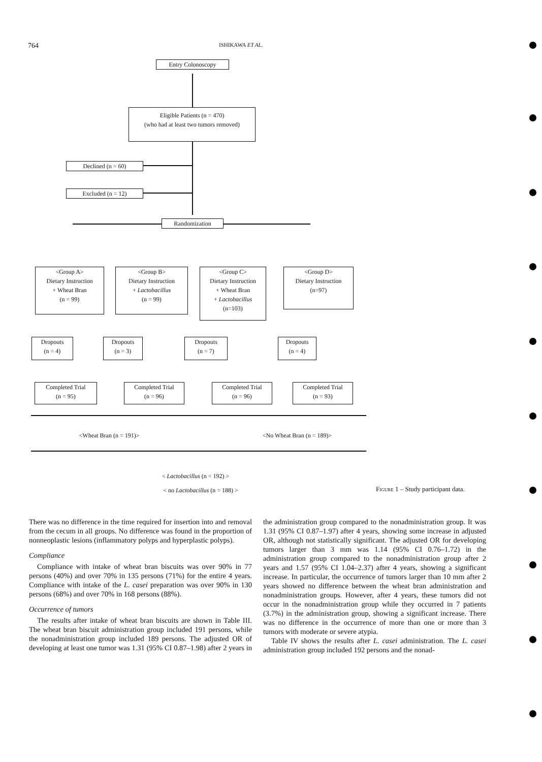764 ISHIKAWA ET AL.
Entry Colonoscopy
Eligible Patients (n = 470)
(who had at least two tumors removed)
Declined (n = 60)
Excluded (n = 12)
Randomization
<Group A>
Dietary Instruction
+ Wheat Bran
(n = 99)
<Group B>
Dietary Instruction
+ Lactobacillus
(n = 99)
<Group C>
Dietary Instruction
+ Wheat Bran
+ Lactobacillus
(n=103)
<Group D>
Dietary Instruction
(n=97)
Dropouts
(n = 4)
Dropouts
(n = 3)
Dropouts
(n = 7)
Dropouts
(n = 4)
Completed Trial
(n = 95)
Completed Trial
(n = 96)
Completed Trial
(n = 96)
Completed Trial
(n = 93)
<Wheat Bran (n = 191)> <No Wheat Bran (n = 189)>
< Lactobacillus (n = 192) >
< no Lactobacillus (n = 188) >
Figure 1 – Study participant data.
There was no difference in the time required for insertion into and removal from the cecum in all groups. No difference was found in the proportion of nonneoplastic lesions (inflammatory polyps and hyperplastic polyps).
Compliance
Compliance with intake of wheat bran biscuits was over 90% in 77 persons (40%) and over 70% in 135 persons (71%) for the entire 4 years. Compliance with intake of the L. casei preparation was over 90% in 130 persons (68%) and over 70% in 168 persons (88%).
Occurrence of tumors
The results after intake of wheat bran biscuits are shown in Table III. The wheat bran biscuit administration group included 191 persons, while the nonadministration group included 189 persons. The adjusted OR of developing at least one tumor was 1.31 (95% CI 0.87–1.98) after 2 years in the administration group compared to the nonadministration group. It was 1.31 (95% CI 0.87–1.97) after 4 years, showing some increase in adjusted OR, although not statistically significant. The adjusted OR for developing tumors larger than 3 mm was 1.14 (95% CI 0.76–1.72) in the administration group compared to the nonadministration group after 2 years and 1.57 (95% CI 1.04–2.37) after 4 years, showing a significant increase. In particular, the occurrence of tumors larger than 10 mm after 2 years showed no difference between the wheat bran administration and nonadministration groups. However, after 4 years, these tumors did not occur in the nonadministration group while they occurred in 7 patients (3.7%) in the administration group, showing a significant increase. There was no difference in the occurrence of more than one or more than 3 tumors with moderate or severe atypia.
Table IV shows the results after L. casei administration. The L. casei administration group included 192 persons and the nonad-